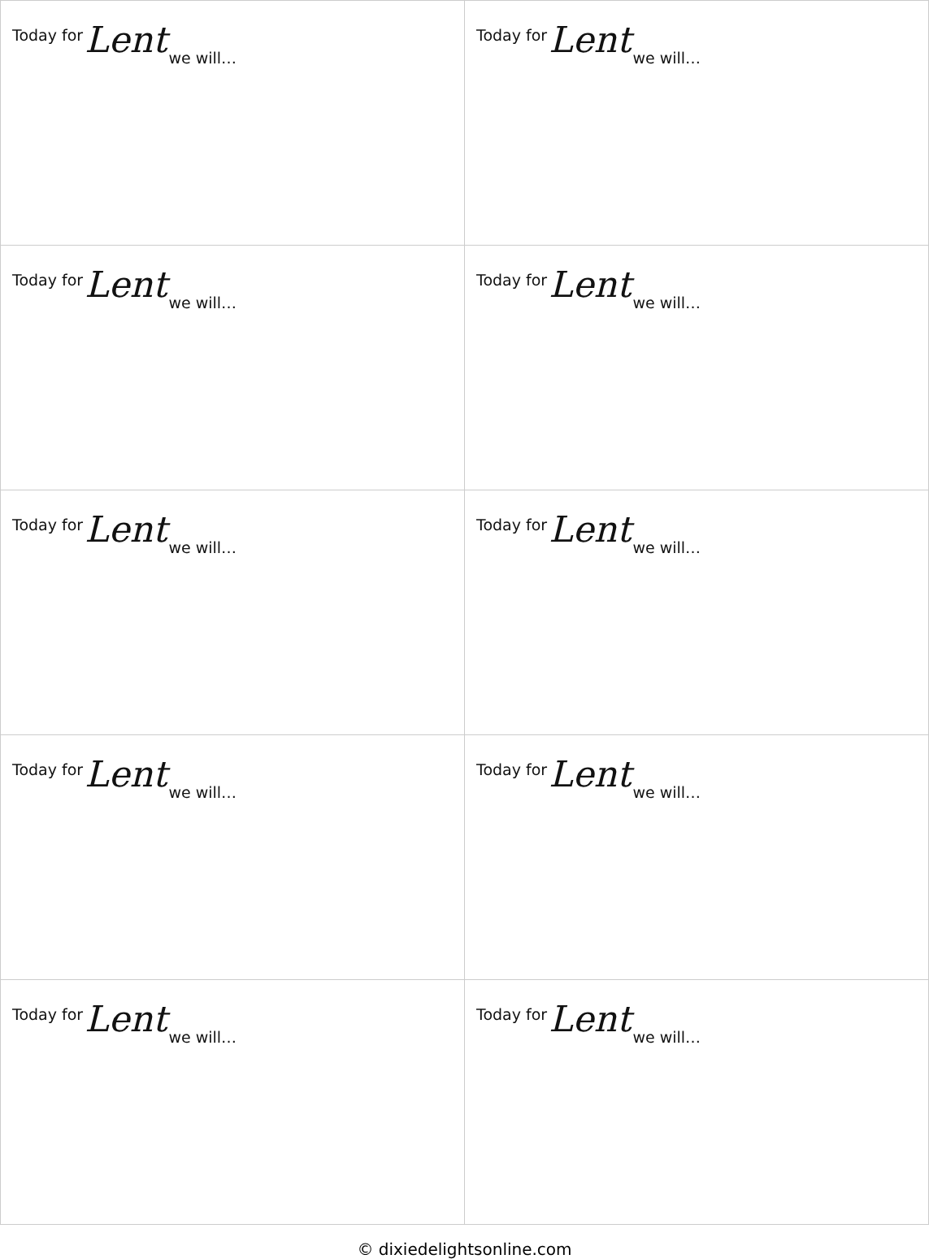| Today for Lent we will… | Today for Lent we will… |
| Today for Lent we will… | Today for Lent we will… |
| Today for Lent we will… | Today for Lent we will… |
| Today for Lent we will… | Today for Lent we will… |
| Today for Lent we will… | Today for Lent we will… |
© dixiedelightsonline.com